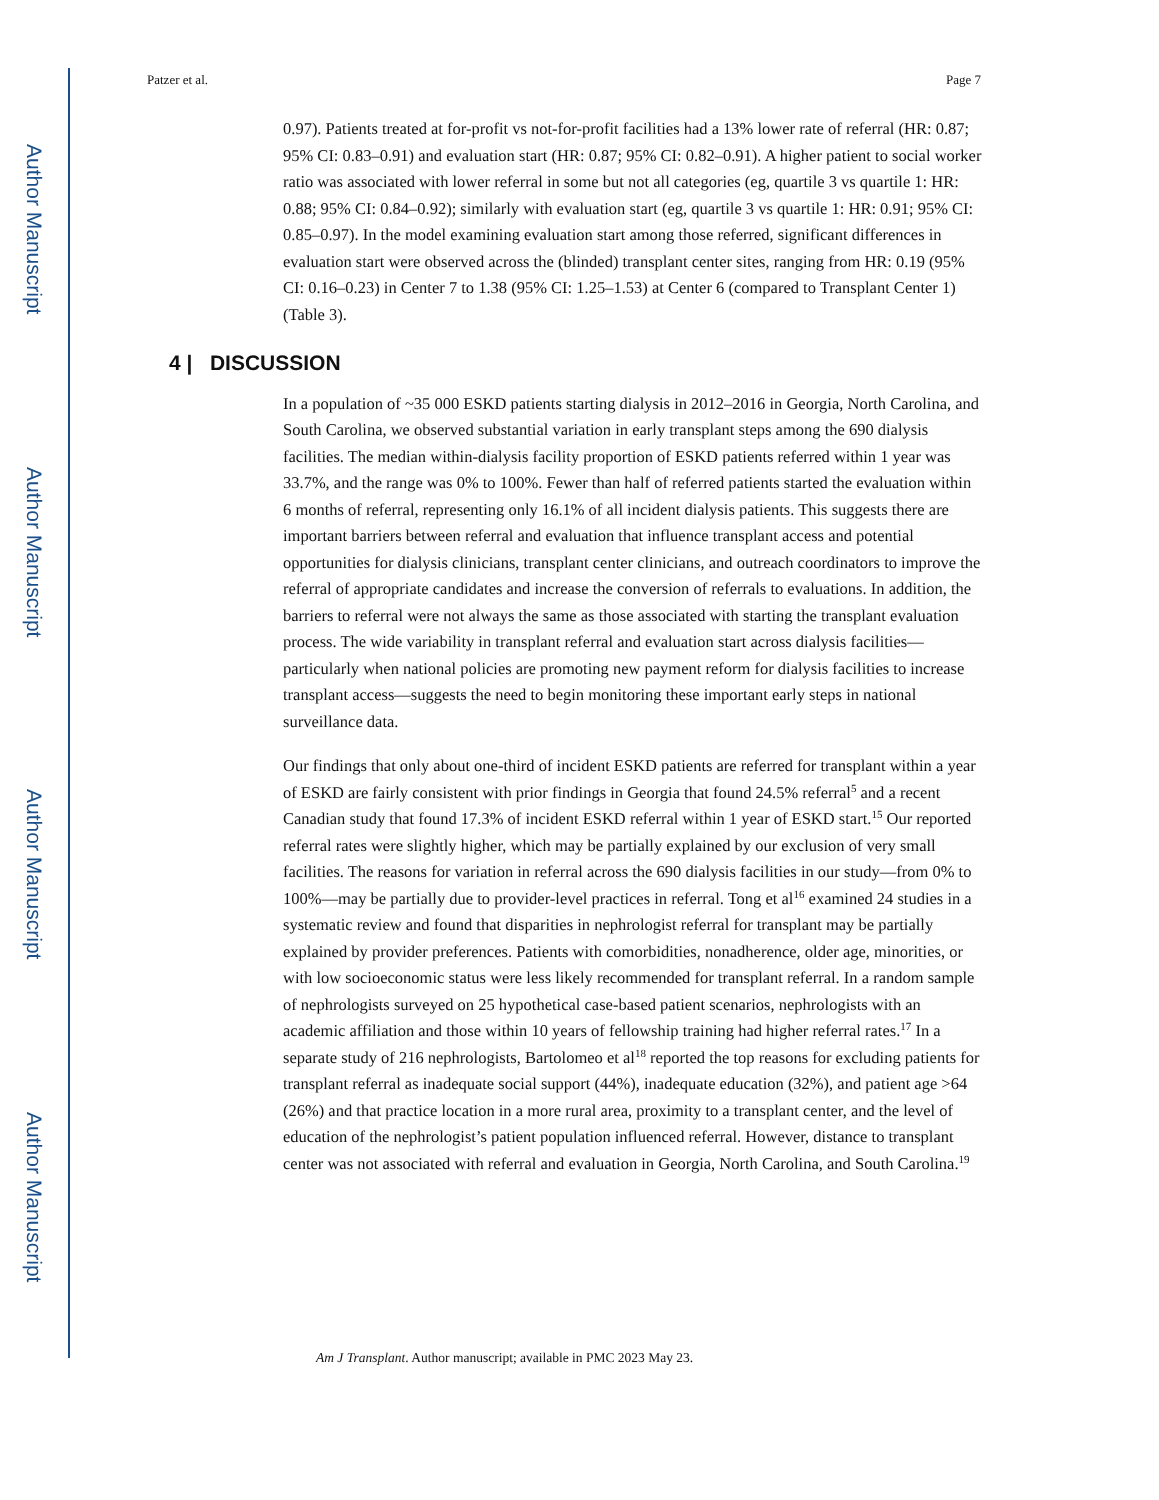Author Manuscript
Author Manuscript
Author Manuscript
Author Manuscript
Patzer et al. Page 7
0.97). Patients treated at for-profit vs not-for-profit facilities had a 13% lower rate of referral (HR: 0.87; 95% CI: 0.83–0.91) and evaluation start (HR: 0.87; 95% CI: 0.82–0.91). A higher patient to social worker ratio was associated with lower referral in some but not all categories (eg, quartile 3 vs quartile 1: HR: 0.88; 95% CI: 0.84–0.92); similarly with evaluation start (eg, quartile 3 vs quartile 1: HR: 0.91; 95% CI: 0.85–0.97). In the model examining evaluation start among those referred, significant differences in evaluation start were observed across the (blinded) transplant center sites, ranging from HR: 0.19 (95% CI: 0.16–0.23) in Center 7 to 1.38 (95% CI: 1.25–1.53) at Center 6 (compared to Transplant Center 1) (Table 3).
4 | DISCUSSION
In a population of ~35 000 ESKD patients starting dialysis in 2012–2016 in Georgia, North Carolina, and South Carolina, we observed substantial variation in early transplant steps among the 690 dialysis facilities. The median within-dialysis facility proportion of ESKD patients referred within 1 year was 33.7%, and the range was 0% to 100%. Fewer than half of referred patients started the evaluation within 6 months of referral, representing only 16.1% of all incident dialysis patients. This suggests there are important barriers between referral and evaluation that influence transplant access and potential opportunities for dialysis clinicians, transplant center clinicians, and outreach coordinators to improve the referral of appropriate candidates and increase the conversion of referrals to evaluations. In addition, the barriers to referral were not always the same as those associated with starting the transplant evaluation process. The wide variability in transplant referral and evaluation start across dialysis facilities—particularly when national policies are promoting new payment reform for dialysis facilities to increase transplant access—suggests the need to begin monitoring these important early steps in national surveillance data.
Our findings that only about one-third of incident ESKD patients are referred for transplant within a year of ESKD are fairly consistent with prior findings in Georgia that found 24.5% referral<sup>5</sup> and a recent Canadian study that found 17.3% of incident ESKD referral within 1 year of ESKD start.<sup>15</sup> Our reported referral rates were slightly higher, which may be partially explained by our exclusion of very small facilities. The reasons for variation in referral across the 690 dialysis facilities in our study—from 0% to 100%—may be partially due to provider-level practices in referral. Tong et al<sup>16</sup> examined 24 studies in a systematic review and found that disparities in nephrologist referral for transplant may be partially explained by provider preferences. Patients with comorbidities, nonadherence, older age, minorities, or with low socioeconomic status were less likely recommended for transplant referral. In a random sample of nephrologists surveyed on 25 hypothetical case-based patient scenarios, nephrologists with an academic affiliation and those within 10 years of fellowship training had higher referral rates.<sup>17</sup> In a separate study of 216 nephrologists, Bartolomeo et al<sup>18</sup> reported the top reasons for excluding patients for transplant referral as inadequate social support (44%), inadequate education (32%), and patient age >64 (26%) and that practice location in a more rural area, proximity to a transplant center, and the level of education of the nephrologist’s patient population influenced referral. However, distance to transplant center was not associated with referral and evaluation in Georgia, North Carolina, and South Carolina.<sup>19</sup>
Am J Transplant. Author manuscript; available in PMC 2023 May 23.